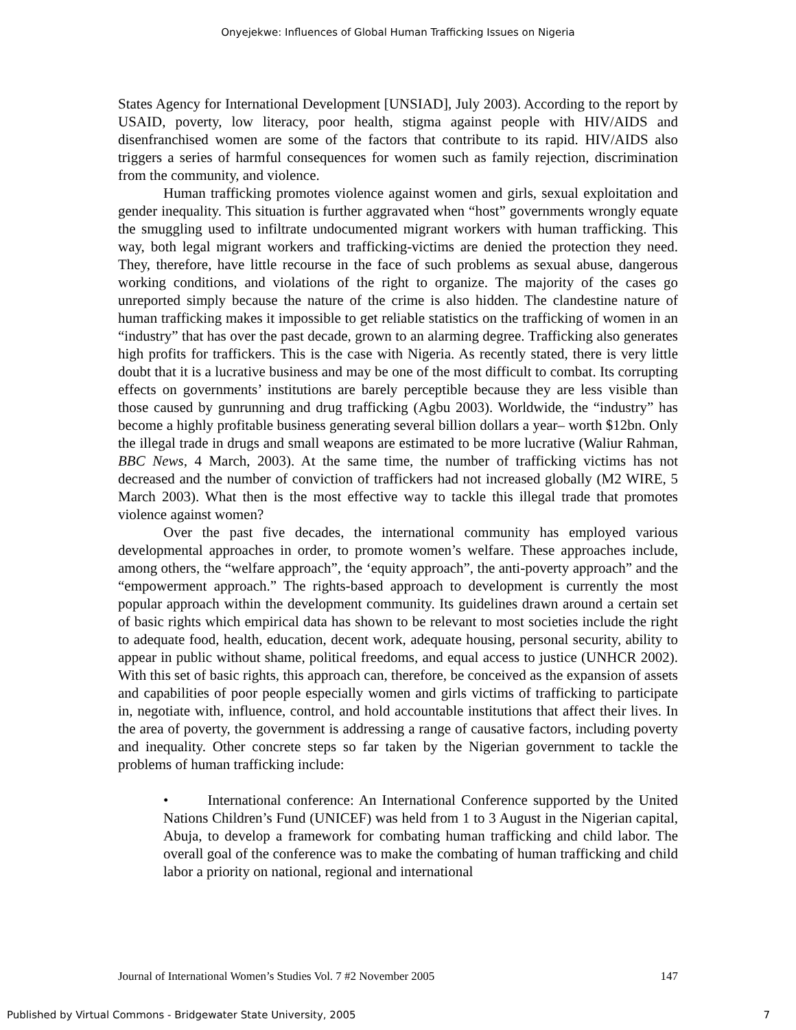Onyejekwe: Influences of Global Human Trafficking Issues on Nigeria
States Agency for International Development [UNSIAD], July 2003). According to the report by USAID, poverty, low literacy, poor health, stigma against people with HIV/AIDS and disenfranchised women are some of the factors that contribute to its rapid. HIV/AIDS also triggers a series of harmful consequences for women such as family rejection, discrimination from the community, and violence.
Human trafficking promotes violence against women and girls, sexual exploitation and gender inequality. This situation is further aggravated when “host” governments wrongly equate the smuggling used to infiltrate undocumented migrant workers with human trafficking. This way, both legal migrant workers and trafficking-victims are denied the protection they need. They, therefore, have little recourse in the face of such problems as sexual abuse, dangerous working conditions, and violations of the right to organize. The majority of the cases go unreported simply because the nature of the crime is also hidden. The clandestine nature of human trafficking makes it impossible to get reliable statistics on the trafficking of women in an “industry” that has over the past decade, grown to an alarming degree. Trafficking also generates high profits for traffickers. This is the case with Nigeria. As recently stated, there is very little doubt that it is a lucrative business and may be one of the most difficult to combat. Its corrupting effects on governments’ institutions are barely perceptible because they are less visible than those caused by gunrunning and drug trafficking (Agbu 2003). Worldwide, the “industry” has become a highly profitable business generating several billion dollars a year– worth $12bn. Only the illegal trade in drugs and small weapons are estimated to be more lucrative (Waliur Rahman, BBC News, 4 March, 2003). At the same time, the number of trafficking victims has not decreased and the number of conviction of traffickers had not increased globally (M2 WIRE, 5 March 2003). What then is the most effective way to tackle this illegal trade that promotes violence against women?
Over the past five decades, the international community has employed various developmental approaches in order, to promote women’s welfare. These approaches include, among others, the “welfare approach”, the ‘equity approach”, the anti-poverty approach” and the “empowerment approach.” The rights-based approach to development is currently the most popular approach within the development community. Its guidelines drawn around a certain set of basic rights which empirical data has shown to be relevant to most societies include the right to adequate food, health, education, decent work, adequate housing, personal security, ability to appear in public without shame, political freedoms, and equal access to justice (UNHCR 2002). With this set of basic rights, this approach can, therefore, be conceived as the expansion of assets and capabilities of poor people especially women and girls victims of trafficking to participate in, negotiate with, influence, control, and hold accountable institutions that affect their lives. In the area of poverty, the government is addressing a range of causative factors, including poverty and inequality. Other concrete steps so far taken by the Nigerian government to tackle the problems of human trafficking include:
• International conference: An International Conference supported by the United Nations Children’s Fund (UNICEF) was held from 1 to 3 August in the Nigerian capital, Abuja, to develop a framework for combating human trafficking and child labor. The overall goal of the conference was to make the combating of human trafficking and child labor a priority on national, regional and international
Journal of International Women’s Studies Vol. 7 #2 November 2005 147
Published by Virtual Commons - Bridgewater State University, 2005 7